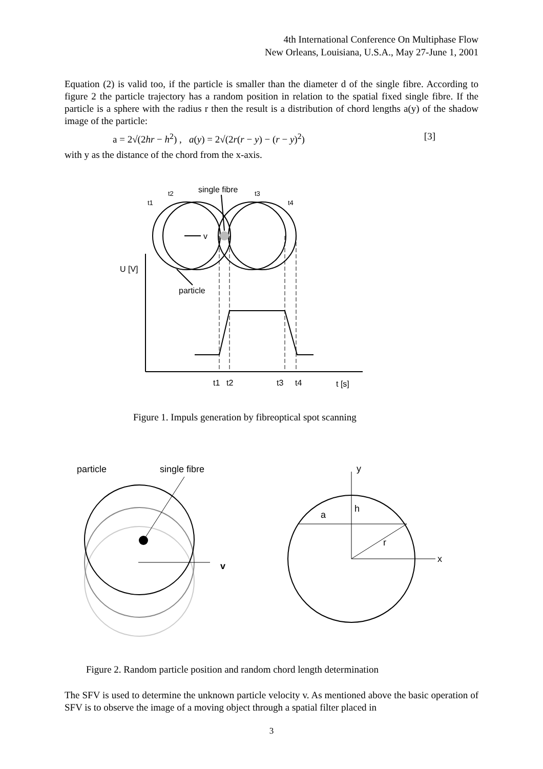4th International Conference On Multiphase Flow
New Orleans, Louisiana, U.S.A., May 27-June 1, 2001
Equation (2) is valid too, if the particle is smaller than the diameter d of the single fibre. According to figure 2 the particle trajectory has a random position in relation to the spatial fixed single fibre. If the particle is a sphere with the radius r then the result is a distribution of chord lengths a(y) of the shadow image of the particle:
a = 2√(2hr − h<sup>2</sup>) , a(y) = 2√(2r(r − y) − (r − y)<sup>2</sup>) [3]
with y as the distance of the chord from the x-axis.
v
single fibre
t2
t3
t1
t4
particle
U [V]
t1
t2
t3
t4
t [s]
Figure 1. Impuls generation by fibreoptical spot scanning
particle
single fibre
v
y
x
h
a
r
Figure 2. Random particle position and random chord length determination
The SFV is used to determine the unknown particle velocity v. As mentioned above the basic operation of SFV is to observe the image of a moving object through a spatial filter placed in
3